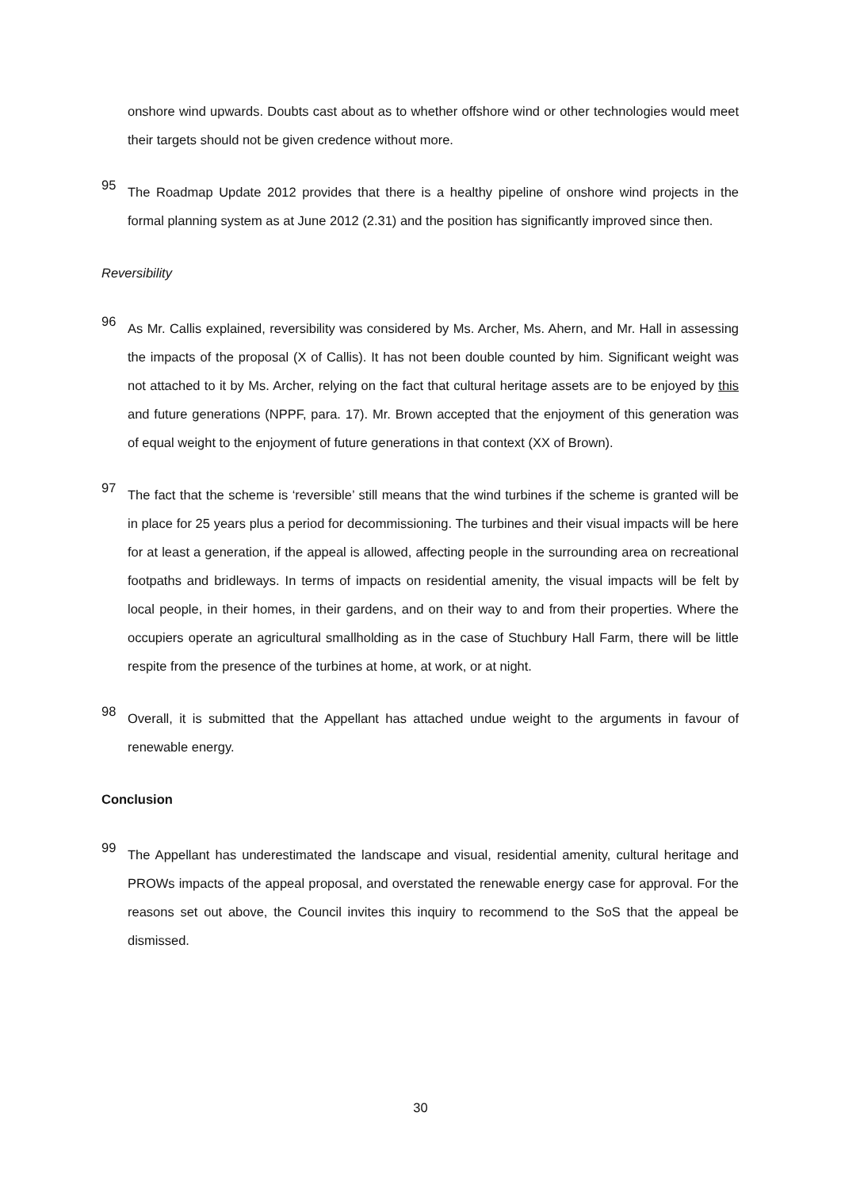onshore wind upwards. Doubts cast about as to whether offshore wind or other technologies would meet their targets should not be given credence without more.
95
The Roadmap Update 2012 provides that there is a healthy pipeline of onshore wind projects in the formal planning system as at June 2012 (2.31) and the position has significantly improved since then.
Reversibility
96
As Mr. Callis explained, reversibility was considered by Ms. Archer, Ms. Ahern, and Mr. Hall in assessing the impacts of the proposal (X of Callis). It has not been double counted by him. Significant weight was not attached to it by Ms. Archer, relying on the fact that cultural heritage assets are to be enjoyed by this and future generations (NPPF, para. 17). Mr. Brown accepted that the enjoyment of this generation was of equal weight to the enjoyment of future generations in that context (XX of Brown).
97
The fact that the scheme is ‘reversible’ still means that the wind turbines if the scheme is granted will be in place for 25 years plus a period for decommissioning. The turbines and their visual impacts will be here for at least a generation, if the appeal is allowed, affecting people in the surrounding area on recreational footpaths and bridleways. In terms of impacts on residential amenity, the visual impacts will be felt by local people, in their homes, in their gardens, and on their way to and from their properties. Where the occupiers operate an agricultural smallholding as in the case of Stuchbury Hall Farm, there will be little respite from the presence of the turbines at home, at work, or at night.
98
Overall, it is submitted that the Appellant has attached undue weight to the arguments in favour of renewable energy.
Conclusion
99
The Appellant has underestimated the landscape and visual, residential amenity, cultural heritage and PROWs impacts of the appeal proposal, and overstated the renewable energy case for approval. For the reasons set out above, the Council invites this inquiry to recommend to the SoS that the appeal be dismissed.
30